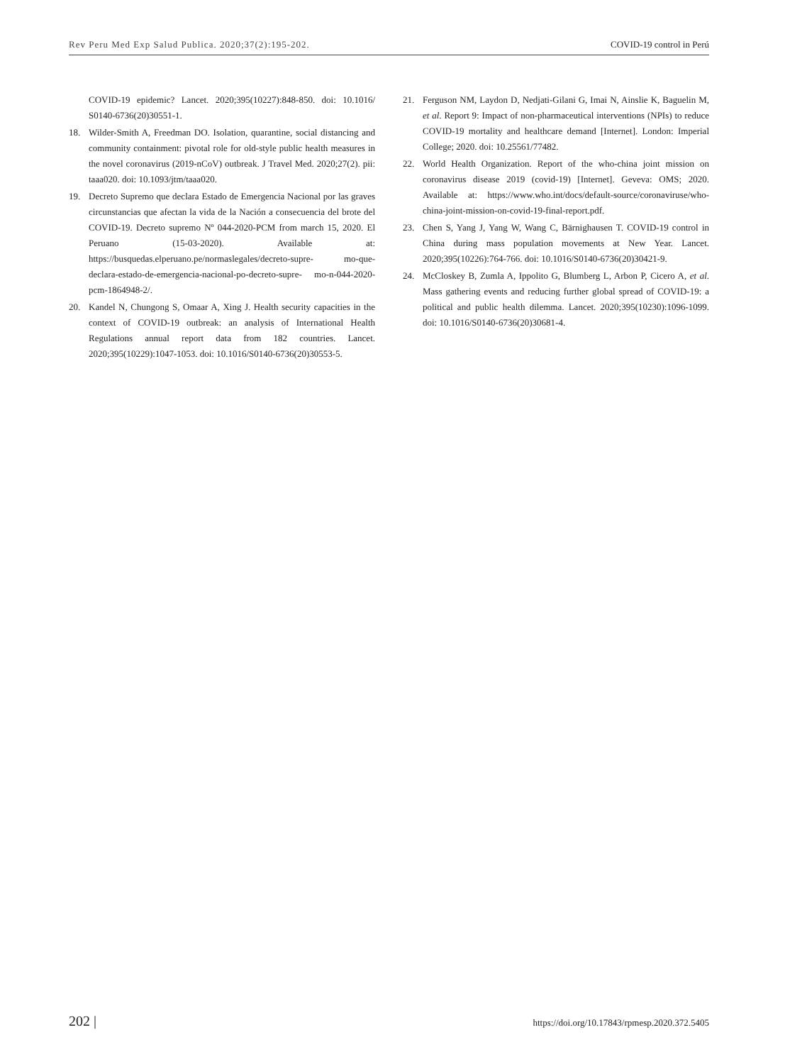Rev Peru Med Exp Salud Publica. 2020;37(2):195-202. COVID-19 control in Perú
COVID-19 epidemic? Lancet. 2020;395(10227):848-850. doi: 10.1016/ S0140-6736(20)30551-1.
18. Wilder-Smith A, Freedman DO. Isolation, quarantine, social distancing and community containment: pivotal role for old-style public health measures in the novel coronavirus (2019-nCoV) outbreak. J Travel Med. 2020;27(2). pii: taaa020. doi: 10.1093/jtm/taaa020.
19. Decreto Supremo que declara Estado de Emergencia Nacional por las graves circunstancias que afectan la vida de la Nación a consecuencia del brote del COVID-19. Decreto supremo Nº 044-2020-PCM from march 15, 2020. El Peruano (15-03-2020). Available at: https://busquedas.elperuano.pe/normaslegales/decreto-supre- mo-que-declara-estado-de-emergencia-nacional-po-decreto-supre- mo-n-044-2020-pcm-1864948-2/.
20. Kandel N, Chungong S, Omaar A, Xing J. Health security capacities in the context of COVID-19 outbreak: an analysis of International Health Regulations annual report data from 182 countries. Lancet. 2020;395(10229):1047-1053. doi: 10.1016/S0140-6736(20)30553-5.
21. Ferguson NM, Laydon D, Nedjati-Gilani G, Imai N, Ainslie K, Baguelin M, et al. Report 9: Impact of non-pharmaceutical interventions (NPIs) to reduce COVID-19 mortality and healthcare demand [Internet]. London: Imperial College; 2020. doi: 10.25561/77482.
22. World Health Organization. Report of the who-china joint mission on coronavirus disease 2019 (covid-19) [Internet]. Geveva: OMS; 2020. Available at: https://www.who.int/docs/default-source/coronaviruse/who-china-joint-mission-on-covid-19-final-report.pdf.
23. Chen S, Yang J, Yang W, Wang C, Bärnighausen T. COVID-19 control in China during mass population movements at New Year. Lancet. 2020;395(10226):764-766. doi: 10.1016/S0140-6736(20)30421-9.
24. McCloskey B, Zumla A, Ippolito G, Blumberg L, Arbon P, Cicero A, et al. Mass gathering events and reducing further global spread of COVID-19: a political and public health dilemma. Lancet. 2020;395(10230):1096-1099. doi: 10.1016/S0140-6736(20)30681-4.
202 | https://doi.org/10.17843/rpmesp.2020.372.5405